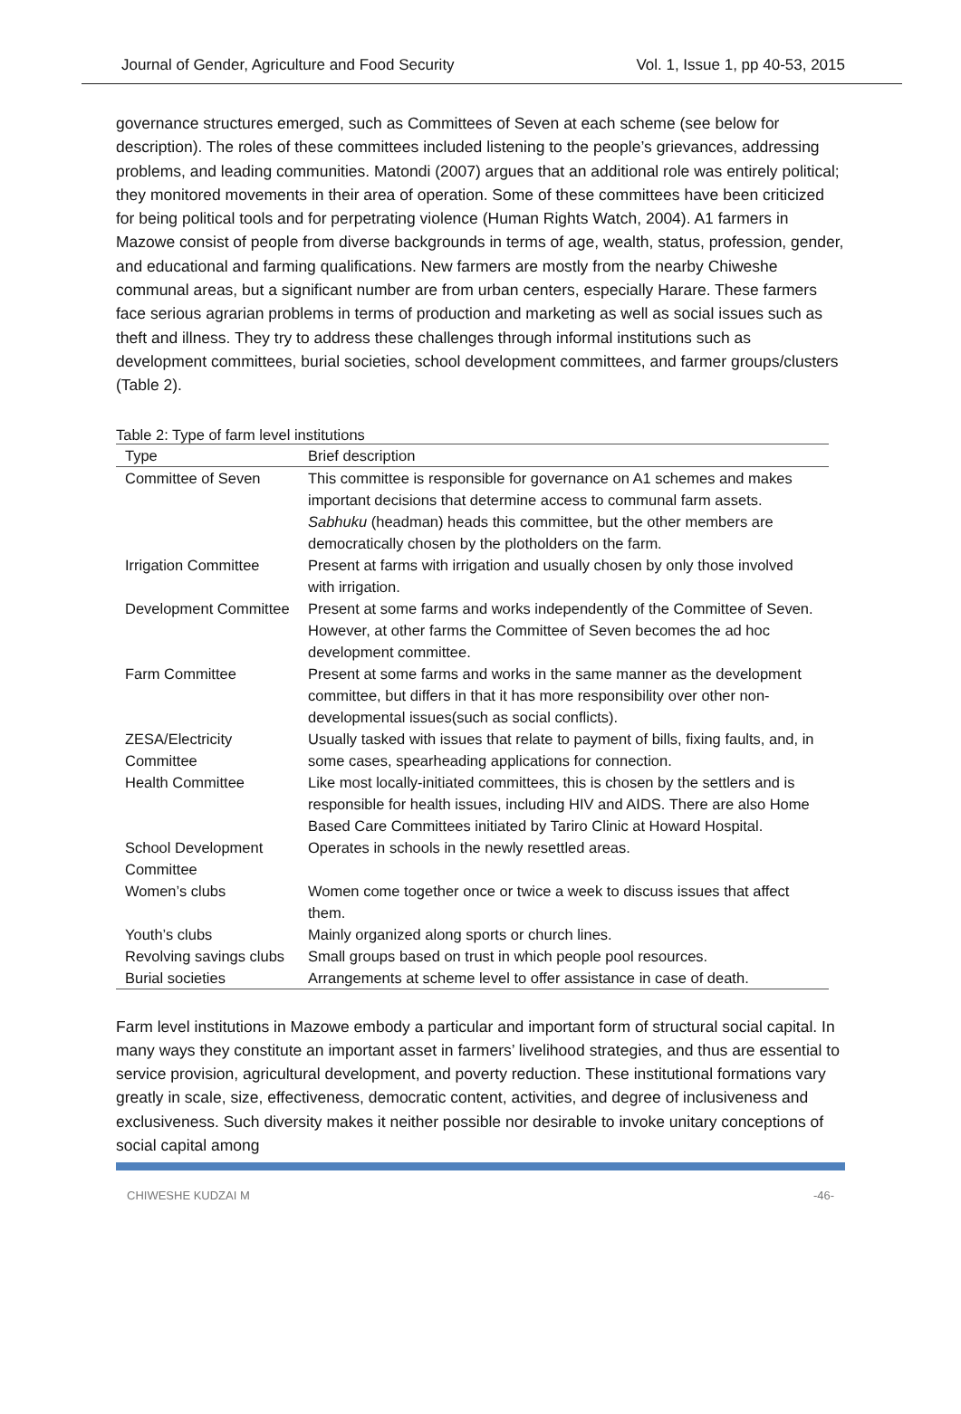Journal of Gender, Agriculture and Food Security Vol. 1, Issue 1, pp 40-53, 2015
governance structures emerged, such as Committees of Seven at each scheme (see below for description). The roles of these committees included listening to the people’s grievances, addressing problems, and leading communities. Matondi (2007) argues that an additional role was entirely political; they monitored movements in their area of operation. Some of these committees have been criticized for being political tools and for perpetrating violence (Human Rights Watch, 2004). A1 farmers in Mazowe consist of people from diverse backgrounds in terms of age, wealth, status, profession, gender, and educational and farming qualifications. New farmers are mostly from the nearby Chiweshe communal areas, but a significant number are from urban centers, especially Harare. These farmers face serious agrarian problems in terms of production and marketing as well as social issues such as theft and illness. They try to address these challenges through informal institutions such as development committees, burial societies, school development committees, and farmer groups/clusters (Table 2).
Table 2: Type of farm level institutions
| Type | Brief description |
| --- | --- |
| Committee of Seven | This committee is responsible for governance on A1 schemes and makes important decisions that determine access to communal farm assets. Sabhuku (headman) heads this committee, but the other members are democratically chosen by the plotholders on the farm. |
| Irrigation Committee | Present at farms with irrigation and usually chosen by only those involved with irrigation. |
| Development Committee | Present at some farms and works independently of the Committee of Seven. However, at other farms the Committee of Seven becomes the ad hoc development committee. |
| Farm Committee | Present at some farms and works in the same manner as the development committee, but differs in that it has more responsibility over other non-developmental issues(such as social conflicts). |
| ZESA/Electricity Committee | Usually tasked with issues that relate to payment of bills, fixing faults, and, in some cases, spearheading applications for connection. |
| Health Committee | Like most locally-initiated committees, this is chosen by the settlers and is responsible for health issues, including HIV and AIDS. There are also Home Based Care Committees initiated by Tariro Clinic at Howard Hospital. |
| School Development Committee | Operates in schools in the newly resettled areas. |
| Women’s clubs | Women come together once or twice a week to discuss issues that affect them. |
| Youth’s clubs | Mainly organized along sports or church lines. |
| Revolving savings clubs | Small groups based on trust in which people pool resources. |
| Burial societies | Arrangements at scheme level to offer assistance in case of death. |
Farm level institutions in Mazowe embody a particular and important form of structural social capital. In many ways they constitute an important asset in farmers’ livelihood strategies, and thus are essential to service provision, agricultural development, and poverty reduction. These institutional formations vary greatly in scale, size, effectiveness, democratic content, activities, and degree of inclusiveness and exclusiveness. Such diversity makes it neither possible nor desirable to invoke unitary conceptions of social capital among
CHIWESHE KUDZAI M -46-